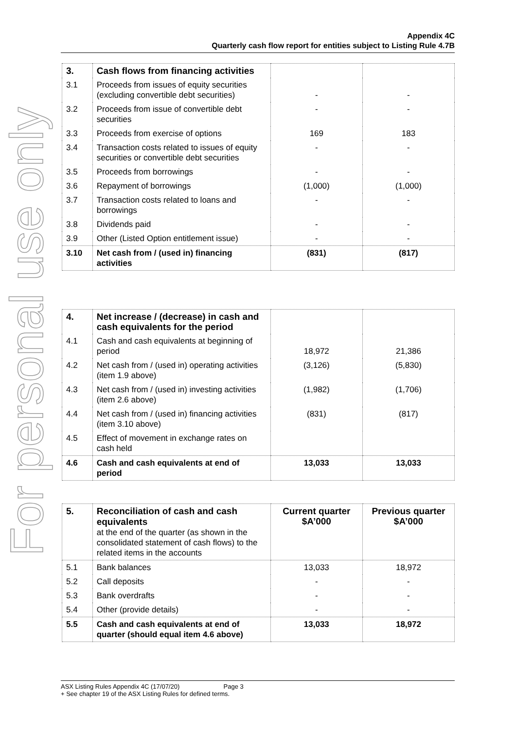For personal use only
Appendix 4C
Quarterly cash flow report for entities subject to Listing Rule 4.7B
| 3. | Cash flows from financing activities | | |
| 3.1 | Proceeds from issues of equity securities (excluding convertible debt securities) | - | - |
| 3.2 | Proceeds from issue of convertible debt securities | - | - |
| 3.3 | Proceeds from exercise of options | 169 | 183 |
| 3.4 | Transaction costs related to issues of equity securities or convertible debt securities | - | - |
| 3.5 | Proceeds from borrowings | - | - |
| 3.6 | Repayment of borrowings | (1,000) | (1,000) |
| 3.7 | Transaction costs related to loans and borrowings | - | - |
| 3.8 | Dividends paid | - | - |
| 3.9 | Other (Listed Option entitlement issue) | - | - |
| 3.10 | Net cash from / (used in) financing activities | (831) | (817) |
| 4. | Net increase / (decrease) in cash and cash equivalents for the period | | |
| 4.1 | Cash and cash equivalents at beginning of period | 18,972 | 21,386 |
| 4.2 | Net cash from / (used in) operating activities (item 1.9 above) | (3,126) | (5,830) |
| 4.3 | Net cash from / (used in) investing activities (item 2.6 above) | (1,982) | (1,706) |
| 4.4 | Net cash from / (used in) financing activities (item 3.10 above) | (831) | (817) |
| 4.5 | Effect of movement in exchange rates on cash held | | |
| 4.6 | Cash and cash equivalents at end of period | 13,033 | 13,033 |
| 5. | Reconciliation of cash and cash equivalents at the end of the quarter (as shown in the consolidated statement of cash flows) to the related items in the accounts | Current quarter $A’000 | Previous quarter $A’000 |
| 5.1 | Bank balances | 13,033 | 18,972 |
| 5.2 | Call deposits | - | - |
| 5.3 | Bank overdrafts | - | - |
| 5.4 | Other (provide details) | - | - |
| 5.5 | Cash and cash equivalents at end of quarter (should equal item 4.6 above) | 13,033 | 18,972 |
ASX Listing Rules Appendix 4C (17/07/20) Page 3
+ See chapter 19 of the ASX Listing Rules for defined terms.